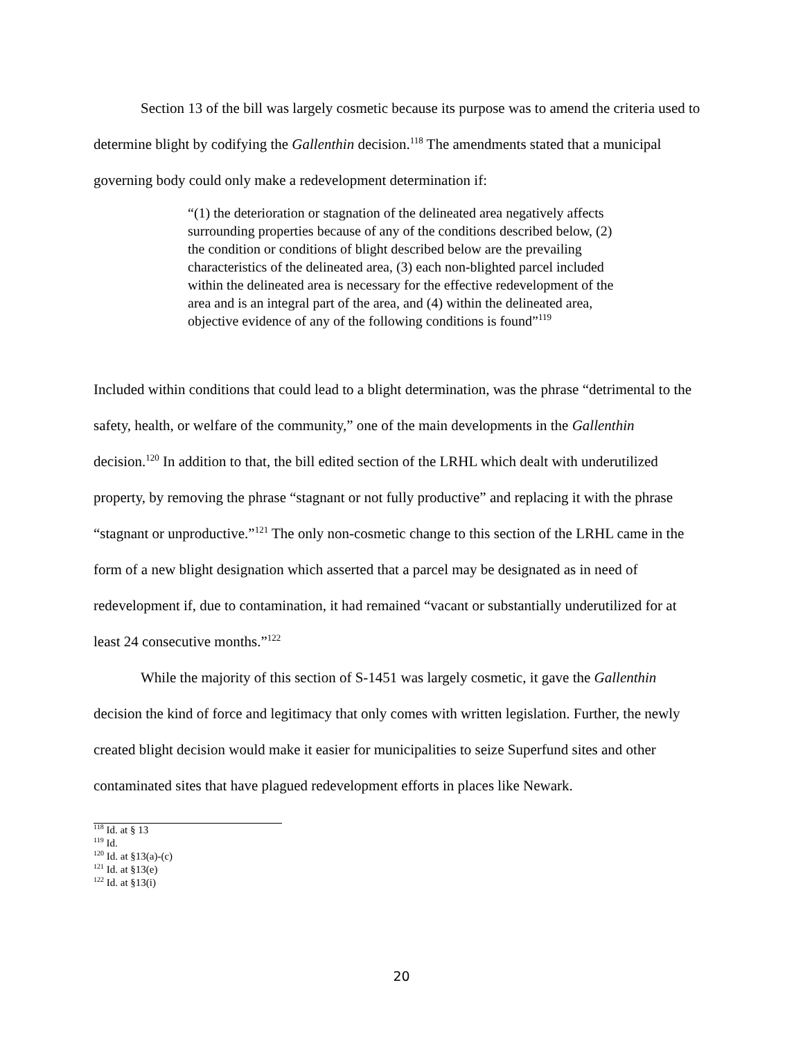Section 13 of the bill was largely cosmetic because its purpose was to amend the criteria used to determine blight by codifying the Gallenthin decision.<sup>118</sup> The amendments stated that a municipal governing body could only make a redevelopment determination if:
“(1) the deterioration or stagnation of the delineated area negatively affects surrounding properties because of any of the conditions described below, (2) the condition or conditions of blight described below are the prevailing characteristics of the delineated area, (3) each non-blighted parcel included within the delineated area is necessary for the effective redevelopment of the area and is an integral part of the area, and (4) within the delineated area, objective evidence of any of the following conditions is found”<sup>119</sup>
Included within conditions that could lead to a blight determination, was the phrase “detrimental to the safety, health, or welfare of the community,” one of the main developments in the Gallenthin decision.<sup>120</sup> In addition to that, the bill edited section of the LRHL which dealt with underutilized property, by removing the phrase “stagnant or not fully productive” and replacing it with the phrase “stagnant or unproductive.”<sup>121</sup> The only non-cosmetic change to this section of the LRHL came in the form of a new blight designation which asserted that a parcel may be designated as in need of redevelopment if, due to contamination, it had remained “vacant or substantially underutilized for at least 24 consecutive months.”<sup>122</sup>
While the majority of this section of S-1451 was largely cosmetic, it gave the Gallenthin decision the kind of force and legitimacy that only comes with written legislation. Further, the newly created blight decision would make it easier for municipalities to seize Superfund sites and other contaminated sites that have plagued redevelopment efforts in places like Newark.
<sup>118</sup> Id. at § 13
<sup>119</sup> Id.
<sup>120</sup> Id. at §13(a)-(c)
<sup>121</sup> Id. at §13(e)
<sup>122</sup> Id. at §13(i)
20